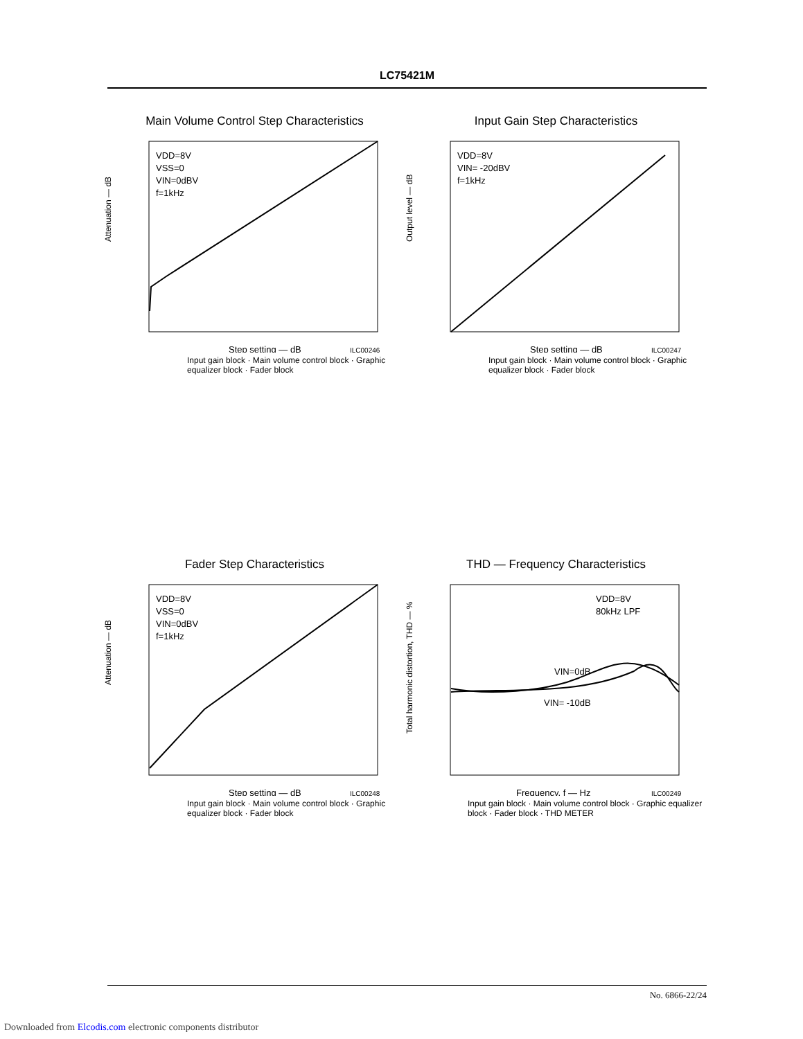LC75421M
Main Volume Control Step Characteristics
VDD=8V
VSS=0
VIN=0dBV
f=1kHz
Attenuation — dB
Step setting — dB
ILC00246
Input gain block · Main volume control block · Graphic equalizer block · Fader block
Input Gain Step Characteristics
VDD=8V
VIN= -20dBV
f=1kHz
Output level — dB
Step setting — dB
ILC00247
Input gain block · Main volume control block · Graphic equalizer block · Fader block
Fader Step Characteristics
VDD=8V
VSS=0
VIN=0dBV
f=1kHz
Attenuation — dB
Step setting — dB
ILC00248
Input gain block · Main volume control block · Graphic equalizer block · Fader block
THD — Frequency Characteristics
VDD=8V
80kHz LPF
VIN=0dB
VIN= -10dB
Total harmonic distortion, THD — %
Frequency, f — Hz
ILC00249
Input gain block · Main volume control block · Graphic equalizer block · Fader block · THD METER
No. 6866-22/24
Downloaded from Elcodis.com electronic components distributor